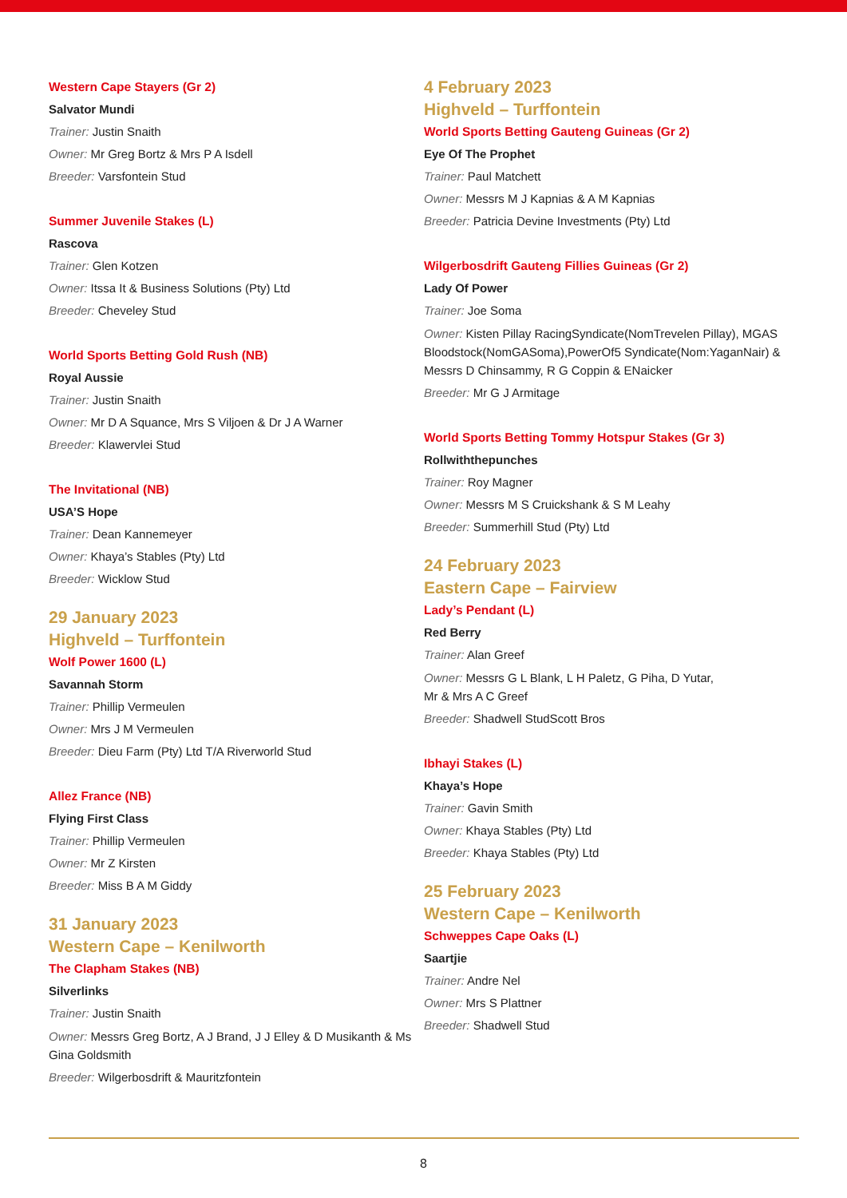Western Cape Stayers (Gr 2)
Salvator Mundi
Trainer: Justin Snaith
Owner: Mr Greg Bortz & Mrs P A Isdell
Breeder: Varsfontein Stud
Summer Juvenile Stakes (L)
Rascova
Trainer: Glen Kotzen
Owner: Itssa It & Business Solutions (Pty) Ltd
Breeder: Cheveley Stud
World Sports Betting Gold Rush (NB)
Royal Aussie
Trainer: Justin Snaith
Owner: Mr D A Squance, Mrs S Viljoen & Dr J A Warner
Breeder: Klawervlei Stud
The Invitational (NB)
USA’S Hope
Trainer: Dean Kannemeyer
Owner: Khaya’s Stables (Pty) Ltd
Breeder: Wicklow Stud
29 January 2023
Highveld – Turffontein
Wolf Power 1600 (L)
Savannah Storm
Trainer: Phillip Vermeulen
Owner: Mrs J M Vermeulen
Breeder: Dieu Farm (Pty) Ltd T/A Riverworld Stud
Allez France (NB)
Flying First Class
Trainer: Phillip Vermeulen
Owner: Mr Z Kirsten
Breeder: Miss B A M Giddy
31 January 2023
Western Cape – Kenilworth
The Clapham Stakes (NB)
Silverlinks
Trainer: Justin Snaith
Owner: Messrs Greg Bortz, A J Brand, J J Elley & D Musikanth & Ms Gina Goldsmith
Breeder: Wilgerbosdrift & Mauritzfontein
4 February 2023
Highveld – Turffontein
World Sports Betting Gauteng Guineas (Gr 2)
Eye Of The Prophet
Trainer: Paul Matchett
Owner: Messrs M J Kapnias & A M Kapnias
Breeder: Patricia Devine Investments (Pty) Ltd
Wilgerbosdrift Gauteng Fillies Guineas (Gr 2)
Lady Of Power
Trainer: Joe Soma
Owner: Kisten Pillay RacingSyndicate(NomTrevelen Pillay), MGAS Bloodstock(NomGASoma),PowerOf5 Syndicate(Nom:YaganNair) & Messrs D Chinsammy, R G Coppin & ENaicker
Breeder: Mr G J Armitage
World Sports Betting Tommy Hotspur Stakes (Gr 3)
Rollwiththepunches
Trainer: Roy Magner
Owner: Messrs M S Cruickshank & S M Leahy
Breeder: Summerhill Stud (Pty) Ltd
24 February 2023
Eastern Cape – Fairview
Lady’s Pendant (L)
Red Berry
Trainer: Alan Greef
Owner: Messrs G L Blank, L H Paletz, G Piha, D Yutar,
Mr & Mrs A C Greef
Breeder: Shadwell StudScott Bros
Ibhayi Stakes (L)
Khaya’s Hope
Trainer: Gavin Smith
Owner: Khaya Stables (Pty) Ltd
Breeder: Khaya Stables (Pty) Ltd
25 February 2023
Western Cape – Kenilworth
Schweppes Cape Oaks (L)
Saartjie
Trainer: Andre Nel
Owner: Mrs S Plattner
Breeder: Shadwell Stud
8